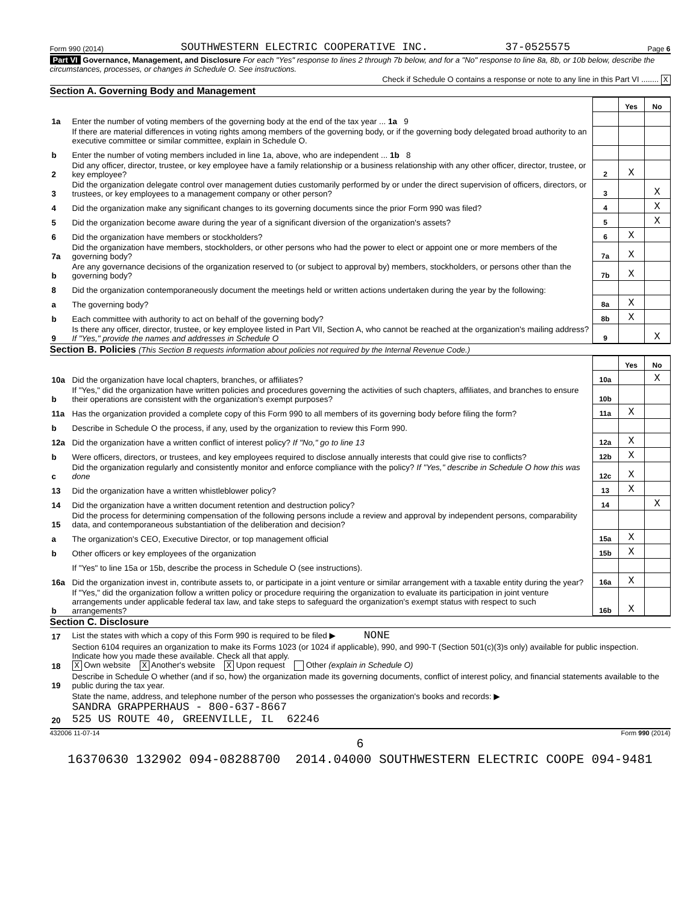Form 990 (2014) SOUTHWESTERN ELECTRIC COOPERATIVE INC. 37-0525575 Page 6
Part VI Governance, Management, and Disclosure For each "Yes" response to lines 2 through 7b below, and for a "No" response to line 8a, 8b, or 10b below, describe the circumstances, processes, or changes in Schedule O. See instructions.
Check if Schedule O contains a response or note to any line in this Part VI ........ X
Section A. Governing Body and Management
| | | | Yes | No |
| 1a | Enter the number of voting members of the governing body at the end of the tax year ... 1a 9 | | | |
| | If there are material differences in voting rights among members of the governing body, or if the governing body delegated broad authority to an executive committee or similar committee, explain in Schedule O. | | | |
| b | Enter the number of voting members included in line 1a, above, who are independent ... 1b 8 | | | |
| 2 | Did any officer, director, trustee, or key employee have a family relationship or a business relationship with any other officer, director, trustee, or key employee? | 2 | X | |
| 3 | Did the organization delegate control over management duties customarily performed by or under the direct supervision of officers, directors, or trustees, or key employees to a management company or other person? | 3 | | X |
| 4 | Did the organization make any significant changes to its governing documents since the prior Form 990 was filed? | 4 | | X |
| 5 | Did the organization become aware during the year of a significant diversion of the organization's assets? | 5 | | X |
| 6 | Did the organization have members or stockholders? | 6 | X | |
| 7a | Did the organization have members, stockholders, or other persons who had the power to elect or appoint one or more members of the governing body? | 7a | X | |
| b | Are any governance decisions of the organization reserved to (or subject to approval by) members, stockholders, or persons other than the governing body? | 7b | X | |
| 8 | Did the organization contemporaneously document the meetings held or written actions undertaken during the year by the following: | | | |
| a | The governing body? | 8a | X | |
| b | Each committee with authority to act on behalf of the governing body? | 8b | X | |
| 9 | Is there any officer, director, trustee, or key employee listed in Part VII, Section A, who cannot be reached at the organization's mailing address? If "Yes," provide the names and addresses in Schedule O | 9 | | X |
Section B. Policies (This Section B requests information about policies not required by the Internal Revenue Code.)
| | | | Yes | No |
| 10a | Did the organization have local chapters, branches, or affiliates? | 10a | | X |
| b | If "Yes," did the organization have written policies and procedures governing the activities of such chapters, affiliates, and branches to ensure their operations are consistent with the organization's exempt purposes? | 10b | | |
| 11a | Has the organization provided a complete copy of this Form 990 to all members of its governing body before filing the form? | 11a | X | |
| b | Describe in Schedule O the process, if any, used by the organization to review this Form 990. | | | |
| 12a | Did the organization have a written conflict of interest policy? If "No," go to line 13 | 12a | X | |
| b | Were officers, directors, or trustees, and key employees required to disclose annually interests that could give rise to conflicts? | 12b | X | |
| c | Did the organization regularly and consistently monitor and enforce compliance with the policy? If "Yes," describe in Schedule O how this was done | 12c | X | |
| 13 | Did the organization have a written whistleblower policy? | 13 | X | |
| 14 | Did the organization have a written document retention and destruction policy? | 14 | | X |
| 15 | Did the process for determining compensation of the following persons include a review and approval by independent persons, comparability data, and contemporaneous substantiation of the deliberation and decision? | | | |
| a | The organization's CEO, Executive Director, or top management official | 15a | X | |
| b | Other officers or key employees of the organization | 15b | X | |
| | If "Yes" to line 15a or 15b, describe the process in Schedule O (see instructions). | | | |
| 16a | Did the organization invest in, contribute assets to, or participate in a joint venture or similar arrangement with a taxable entity during the year? | 16a | X | |
| b | If "Yes," did the organization follow a written policy or procedure requiring the organization to evaluate its participation in joint venture arrangements under applicable federal tax law, and take steps to safeguard the organization's exempt status with respect to such arrangements? | 16b | X | |
Section C. Disclosure
| 17 | List the states with which a copy of this Form 990 is required to be filed ▶ NONE |
| 18 | Section 6104 requires an organization to make its Forms 1023 (or 1024 if applicable), 990, and 990-T (Section 501(c)(3)s only) available for public inspection. Indicate how you made these available. Check all that apply. X Own website X Another's website X Upon request Other (explain in Schedule O) |
| 19 | Describe in Schedule O whether (and if so, how) the organization made its governing documents, conflict of interest policy, and financial statements available to the public during the tax year. |
| 20 | State the name, address, and telephone number of the person who possesses the organization's books and records: ▶ SANDRA GRAPPERHAUS - 800-637-8667 525 US ROUTE 40, GREENVILLE, IL 62246 |
432006 11-07-14 Form 990 (2014)
6
16370630 132902 094-08288700 2014.04000 SOUTHWESTERN ELECTRIC COOPE 094-9481